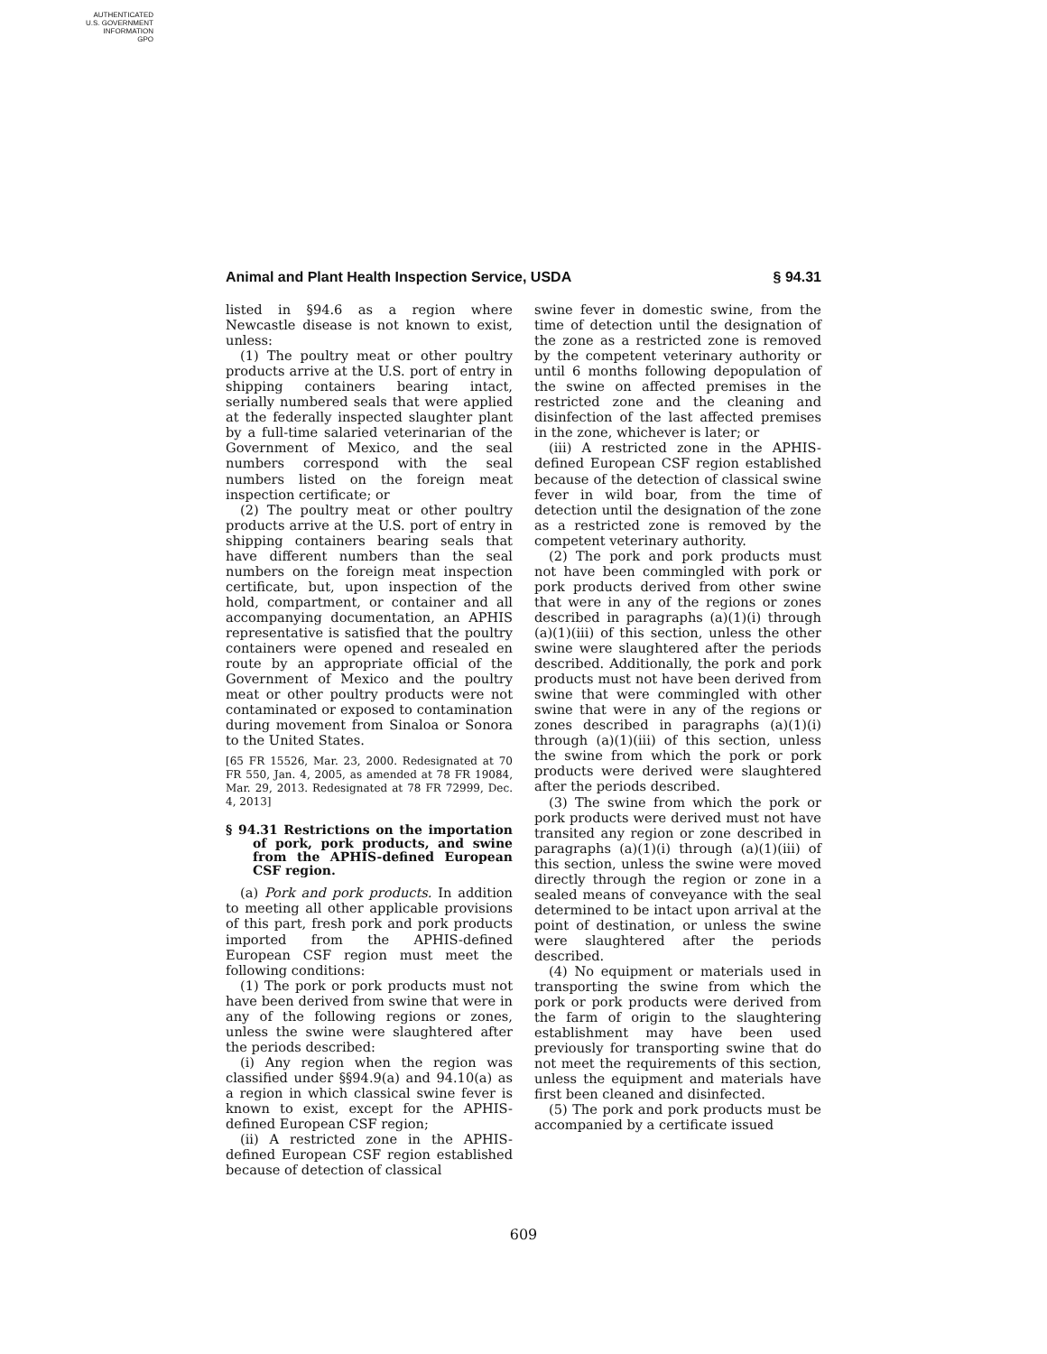AUTHENTICATED
U.S. GOVERNMENT
INFORMATION
GPO
Animal and Plant Health Inspection Service, USDA § 94.31
listed in §94.6 as a region where Newcastle disease is not known to exist, unless:
(1) The poultry meat or other poultry products arrive at the U.S. port of entry in shipping containers bearing intact, serially numbered seals that were applied at the federally inspected slaughter plant by a full-time salaried veterinarian of the Government of Mexico, and the seal numbers correspond with the seal numbers listed on the foreign meat inspection certificate; or
(2) The poultry meat or other poultry products arrive at the U.S. port of entry in shipping containers bearing seals that have different numbers than the seal numbers on the foreign meat inspection certificate, but, upon inspection of the hold, compartment, or container and all accompanying documentation, an APHIS representative is satisfied that the poultry containers were opened and resealed en route by an appropriate official of the Government of Mexico and the poultry meat or other poultry products were not contaminated or exposed to contamination during movement from Sinaloa or Sonora to the United States.
[65 FR 15526, Mar. 23, 2000. Redesignated at 70 FR 550, Jan. 4, 2005, as amended at 78 FR 19084, Mar. 29, 2013. Redesignated at 78 FR 72999, Dec. 4, 2013]
§ 94.31 Restrictions on the importation of pork, pork products, and swine from the APHIS-defined European CSF region.
(a) Pork and pork products. In addition to meeting all other applicable provisions of this part, fresh pork and pork products imported from the APHIS-defined European CSF region must meet the following conditions:
(1) The pork or pork products must not have been derived from swine that were in any of the following regions or zones, unless the swine were slaughtered after the periods described:
(i) Any region when the region was classified under §§94.9(a) and 94.10(a) as a region in which classical swine fever is known to exist, except for the APHIS-defined European CSF region;
(ii) A restricted zone in the APHIS-defined European CSF region established because of detection of classical
swine fever in domestic swine, from the time of detection until the designation of the zone as a restricted zone is removed by the competent veterinary authority or until 6 months following depopulation of the swine on affected premises in the restricted zone and the cleaning and disinfection of the last affected premises in the zone, whichever is later; or
(iii) A restricted zone in the APHIS-defined European CSF region established because of the detection of classical swine fever in wild boar, from the time of detection until the designation of the zone as a restricted zone is removed by the competent veterinary authority.
(2) The pork and pork products must not have been commingled with pork or pork products derived from other swine that were in any of the regions or zones described in paragraphs (a)(1)(i) through (a)(1)(iii) of this section, unless the other swine were slaughtered after the periods described. Additionally, the pork and pork products must not have been derived from swine that were commingled with other swine that were in any of the regions or zones described in paragraphs (a)(1)(i) through (a)(1)(iii) of this section, unless the swine from which the pork or pork products were derived were slaughtered after the periods described.
(3) The swine from which the pork or pork products were derived must not have transited any region or zone described in paragraphs (a)(1)(i) through (a)(1)(iii) of this section, unless the swine were moved directly through the region or zone in a sealed means of conveyance with the seal determined to be intact upon arrival at the point of destination, or unless the swine were slaughtered after the periods described.
(4) No equipment or materials used in transporting the swine from which the pork or pork products were derived from the farm of origin to the slaughtering establishment may have been used previously for transporting swine that do not meet the requirements of this section, unless the equipment and materials have first been cleaned and disinfected.
(5) The pork and pork products must be accompanied by a certificate issued
609